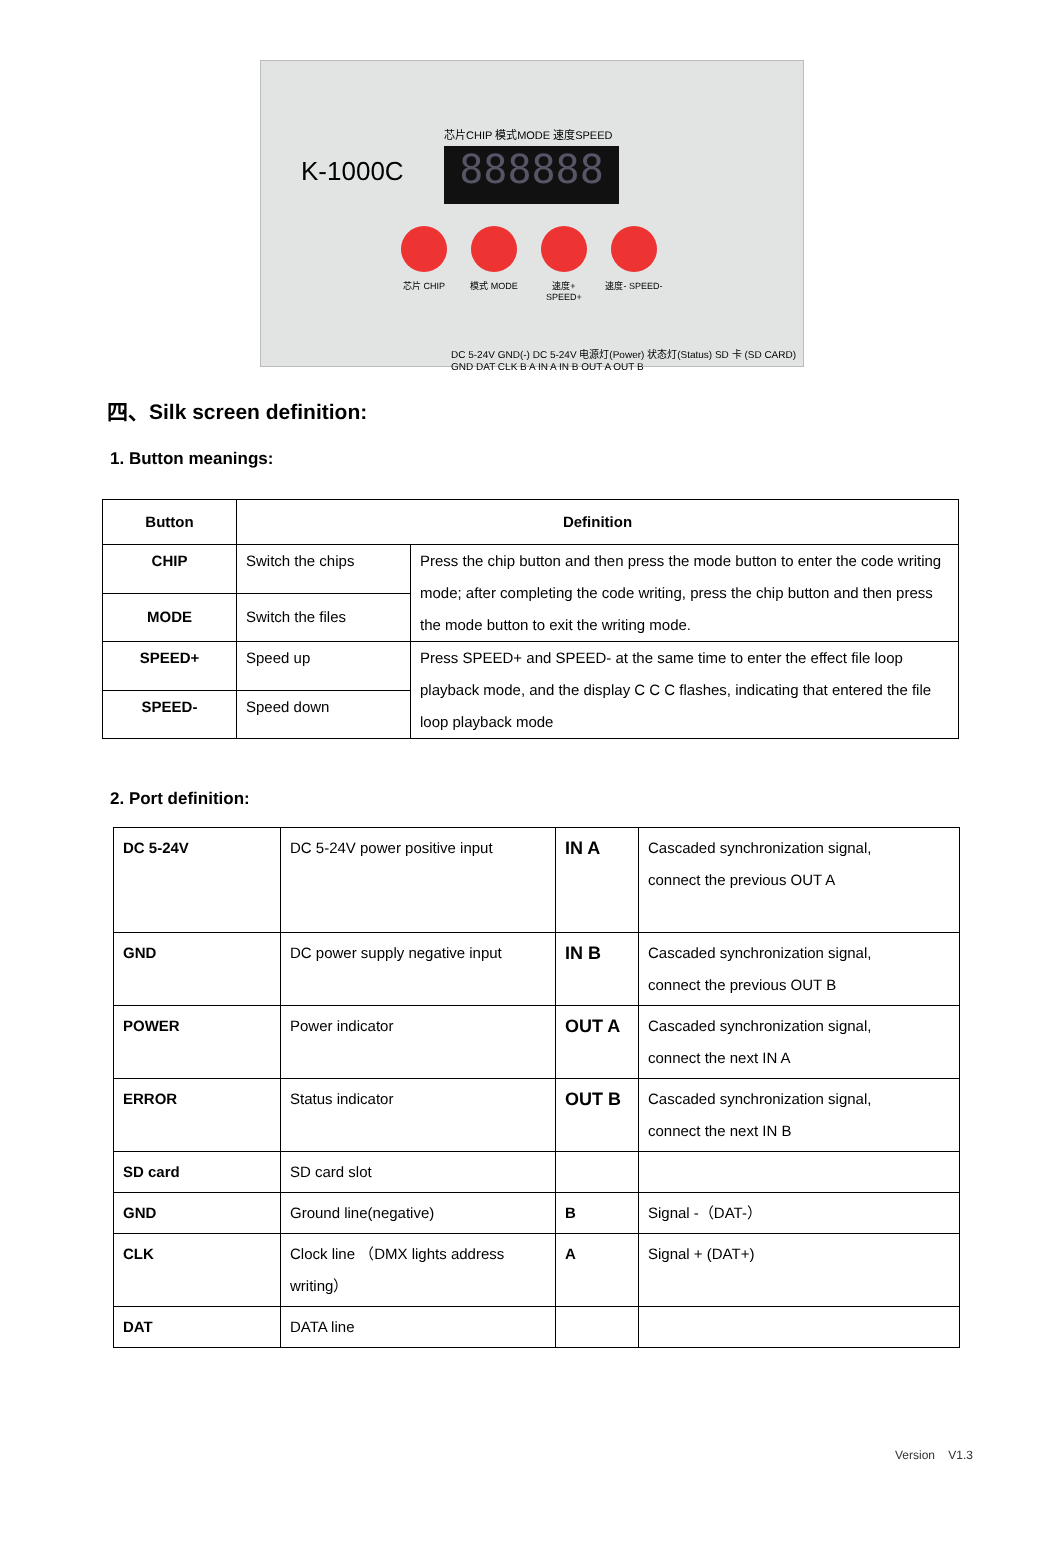芯片CHIP 模式MODE 速度SPEED
K-1000C 888888
芯片 CHIP 模式 MODE
速度+ SPEED+
速度- SPEED-
DC 5-24V GND(-) DC 5-24V 电源灯(Power) 状态灯(Status) SD 卡 (SD CARD) GND DAT CLK B A IN A IN B OUT A OUT B
四、Silk screen definition:
1. Button meanings:
| Button | Definition | |
| --- | --- | --- |
| CHIP | Switch the chips | Press the chip button and then press the mode button to enter the code writing mode; after completing the code writing, press the chip button and then press the mode button to exit the writing mode. |
| MODE | Switch the files | |
| SPEED+ | Speed up | Press SPEED+ and SPEED- at the same time to enter the effect file loop playback mode, and the display C C C flashes, indicating that entered the file loop playback mode |
| SPEED- | Speed down | |
2. Port definition:
| DC 5-24V | DC 5-24V power positive input | IN A | Cascaded synchronization signal, connect the previous OUT A |
| GND | DC power supply negative input | IN B | Cascaded synchronization signal, connect the previous OUT B |
| POWER | Power indicator | OUT A | Cascaded synchronization signal, connect the next IN A |
| ERROR | Status indicator | OUT B | Cascaded synchronization signal, connect the next IN B |
| SD card | SD card slot | | |
| GND | Ground line(negative) | B | Signal -（DAT-） |
| CLK | Clock line （DMX lights address writing） | A | Signal + (DAT+) |
| DAT | DATA line | | |
Version V1.3